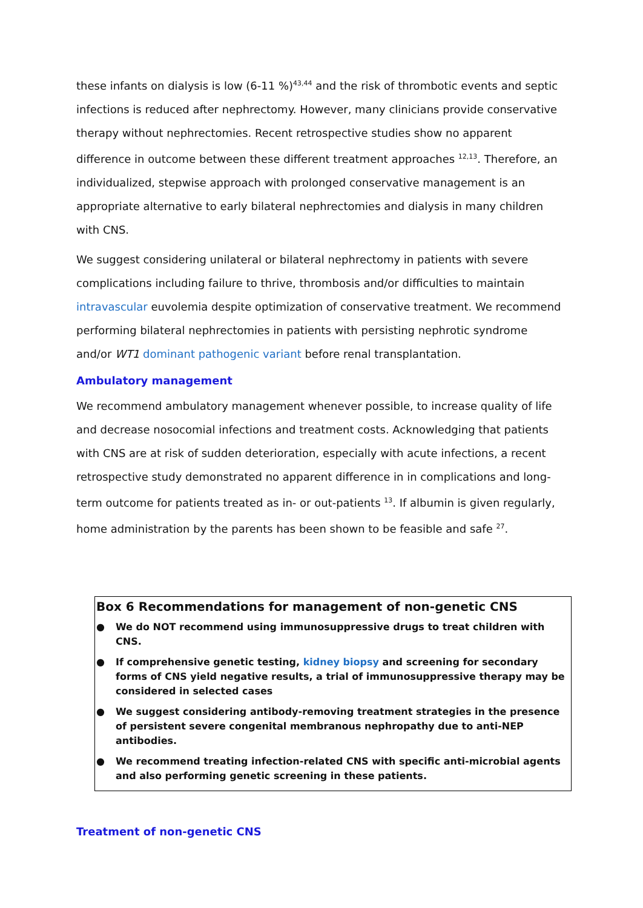these infants on dialysis is low (6-11 %)<sup>43,44</sup> and the risk of thrombotic events and septic infections is reduced after nephrectomy. However, many clinicians provide conservative therapy without nephrectomies. Recent retrospective studies show no apparent difference in outcome between these different treatment approaches <sup>12,13</sup>. Therefore, an individualized, stepwise approach with prolonged conservative management is an appropriate alternative to early bilateral nephrectomies and dialysis in many children with CNS.
We suggest considering unilateral or bilateral nephrectomy in patients with severe complications including failure to thrive, thrombosis and/or difficulties to maintain intravascular euvolemia despite optimization of conservative treatment. We recommend performing bilateral nephrectomies in patients with persisting nephrotic syndrome and/or WT1 dominant pathogenic variant before renal transplantation.
Ambulatory management
We recommend ambulatory management whenever possible, to increase quality of life and decrease nosocomial infections and treatment costs. Acknowledging that patients with CNS are at risk of sudden deterioration, especially with acute infections, a recent retrospective study demonstrated no apparent difference in in complications and long-term outcome for patients treated as in- or out-patients <sup>13</sup>. If albumin is given regularly, home administration by the parents has been shown to be feasible and safe <sup>27</sup>.
Box 6 Recommendations for management of non-genetic CNS
● We do NOT recommend using immunosuppressive drugs to treat children with CNS.
● If comprehensive genetic testing, kidney biopsy and screening for secondary forms of CNS yield negative results, a trial of immunosuppressive therapy may be considered in selected cases
● We suggest considering antibody-removing treatment strategies in the presence of persistent severe congenital membranous nephropathy due to anti-NEP antibodies.
● We recommend treating infection-related CNS with specific anti-microbial agents and also performing genetic screening in these patients.
Treatment of non-genetic CNS